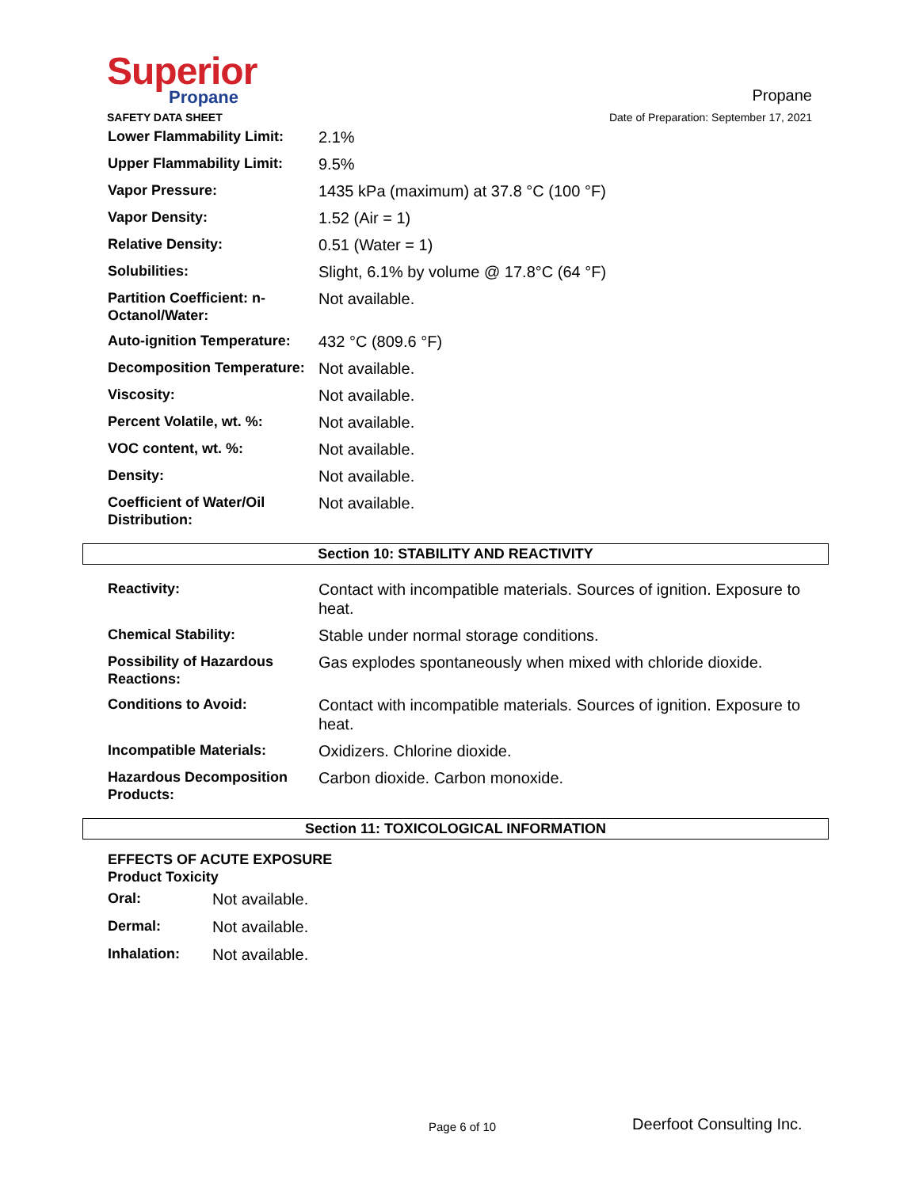Superior
Propane
SAFETY DATA SHEET
Propane
Date of Preparation: September 17, 2021
| Lower Flammability Limit: | 2.1% |
| Upper Flammability Limit: | 9.5% |
| Vapor Pressure: | 1435 kPa (maximum) at 37.8 °C (100 °F) |
| Vapor Density: | 1.52 (Air = 1) |
| Relative Density: | 0.51 (Water = 1) |
| Solubilities: | Slight, 6.1% by volume @ 17.8°C (64 °F) |
| Partition Coefficient: n-Octanol/Water: | Not available. |
| Auto-ignition Temperature: | 432 °C (809.6 °F) |
| Decomposition Temperature: | Not available. |
| Viscosity: | Not available. |
| Percent Volatile, wt. %: | Not available. |
| VOC content, wt. %: | Not available. |
| Density: | Not available. |
| Coefficient of Water/Oil Distribution: | Not available. |
Section 10: STABILITY AND REACTIVITY
| Reactivity: | Contact with incompatible materials. Sources of ignition. Exposure to heat. |
| Chemical Stability: | Stable under normal storage conditions. |
| Possibility of Hazardous Reactions: | Gas explodes spontaneously when mixed with chloride dioxide. |
| Conditions to Avoid: | Contact with incompatible materials. Sources of ignition. Exposure to heat. |
| Incompatible Materials: | Oxidizers. Chlorine dioxide. |
| Hazardous Decomposition Products: | Carbon dioxide. Carbon monoxide. |
Section 11: TOXICOLOGICAL INFORMATION
EFFECTS OF ACUTE EXPOSURE
Product Toxicity
| Oral: | Not available. |
| Dermal: | Not available. |
| Inhalation: | Not available. |
Page 6 of 10 Deerfoot Consulting Inc.